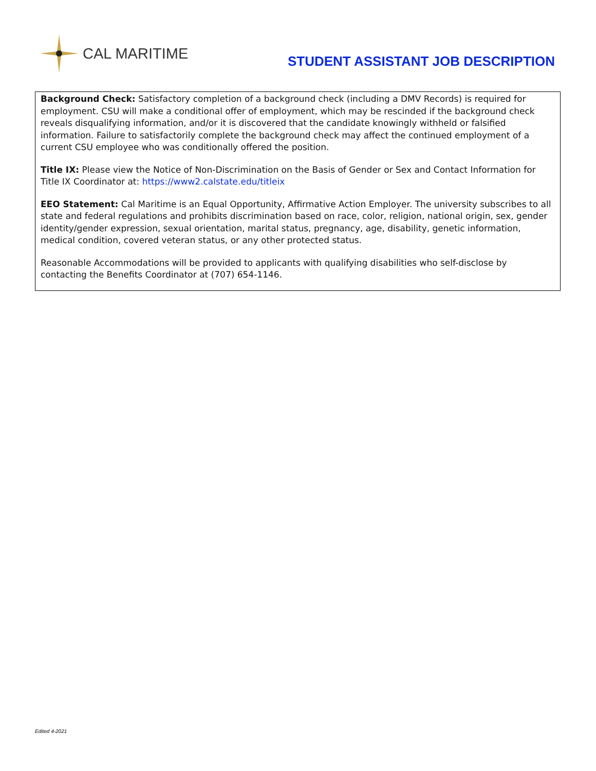CAL MARITIME
STUDENT ASSISTANT JOB DESCRIPTION
Background Check: Satisfactory completion of a background check (including a DMV Records) is required for employment. CSU will make a conditional offer of employment, which may be rescinded if the background check reveals disqualifying information, and/or it is discovered that the candidate knowingly withheld or falsified information. Failure to satisfactorily complete the background check may affect the continued employment of a current CSU employee who was conditionally offered the position.
Title IX: Please view the Notice of Non-Discrimination on the Basis of Gender or Sex and Contact Information for Title IX Coordinator at: https://www2.calstate.edu/titleix
EEO Statement: Cal Maritime is an Equal Opportunity, Affirmative Action Employer. The university subscribes to all state and federal regulations and prohibits discrimination based on race, color, religion, national origin, sex, gender identity/gender expression, sexual orientation, marital status, pregnancy, age, disability, genetic information, medical condition, covered veteran status, or any other protected status.
Reasonable Accommodations will be provided to applicants with qualifying disabilities who self-disclose by contacting the Benefits Coordinator at (707) 654-1146.
Edited 4-2021